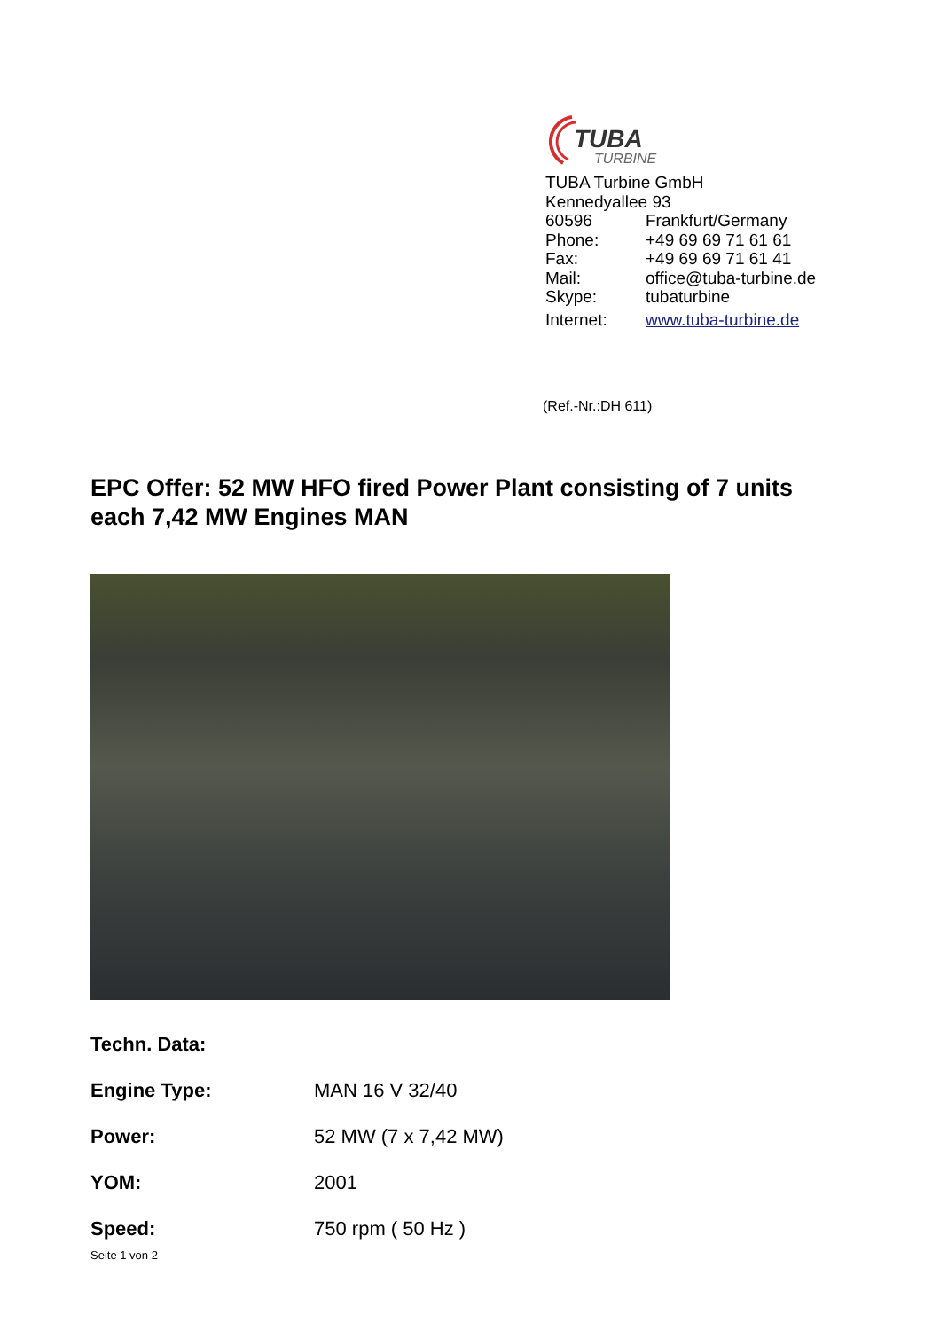TUBA
TURBINE
| TUBA Turbine GmbH | |
| Kennedyallee 93 | |
| 60596 | Frankfurt/Germany |
| Phone: | +49 69 69 71 61 61 |
| Fax: | +49 69 69 71 61 41 |
| Mail: | office@tuba-turbine.de |
| Skype: | tubaturbine |
| Internet: | www.tuba-turbine.de |
(Ref.-Nr.:DH 611)
EPC Offer: 52 MW HFO fired Power Plant consisting of 7 units each 7,42 MW Engines MAN
| Techn. Data: | |
| --- | --- |
| Engine Type: | MAN 16 V 32/40 |
| Power: | 52 MW (7 x 7,42 MW) |
| YOM: | 2001 |
| Speed: | 750 rpm ( 50 Hz ) |
Seite 1 von 2